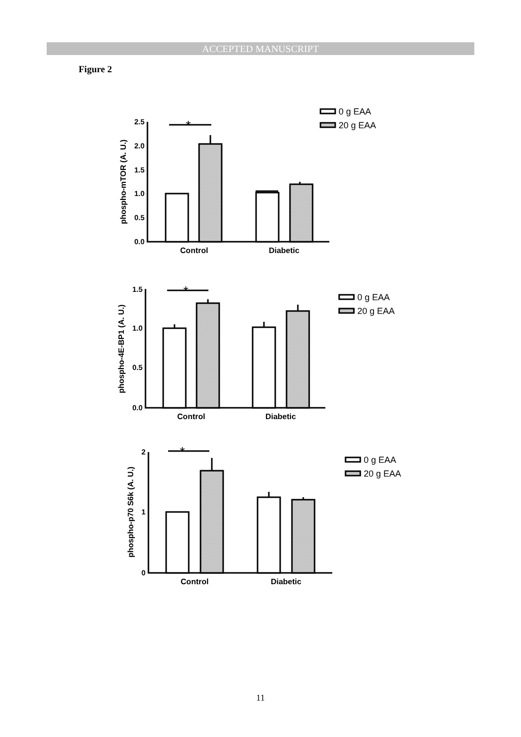ACCEPTED MANUSCRIPT
Figure 2
2.5
2.0
1.5
1.0
0.5
0.0
1.5
1.0
0.5
0.0
2
1
0
Control
Diabetic
Control
Diabetic
Control
Diabetic
phospho-mTOR (A. U.)
phospho-4E-BP1 (A. U.)
phospho-p70 S6k (A. U.)
*
*
*
0 g EAA
20 g EAA
0 g EAA
20 g EAA
0 g EAA
20 g EAA
11